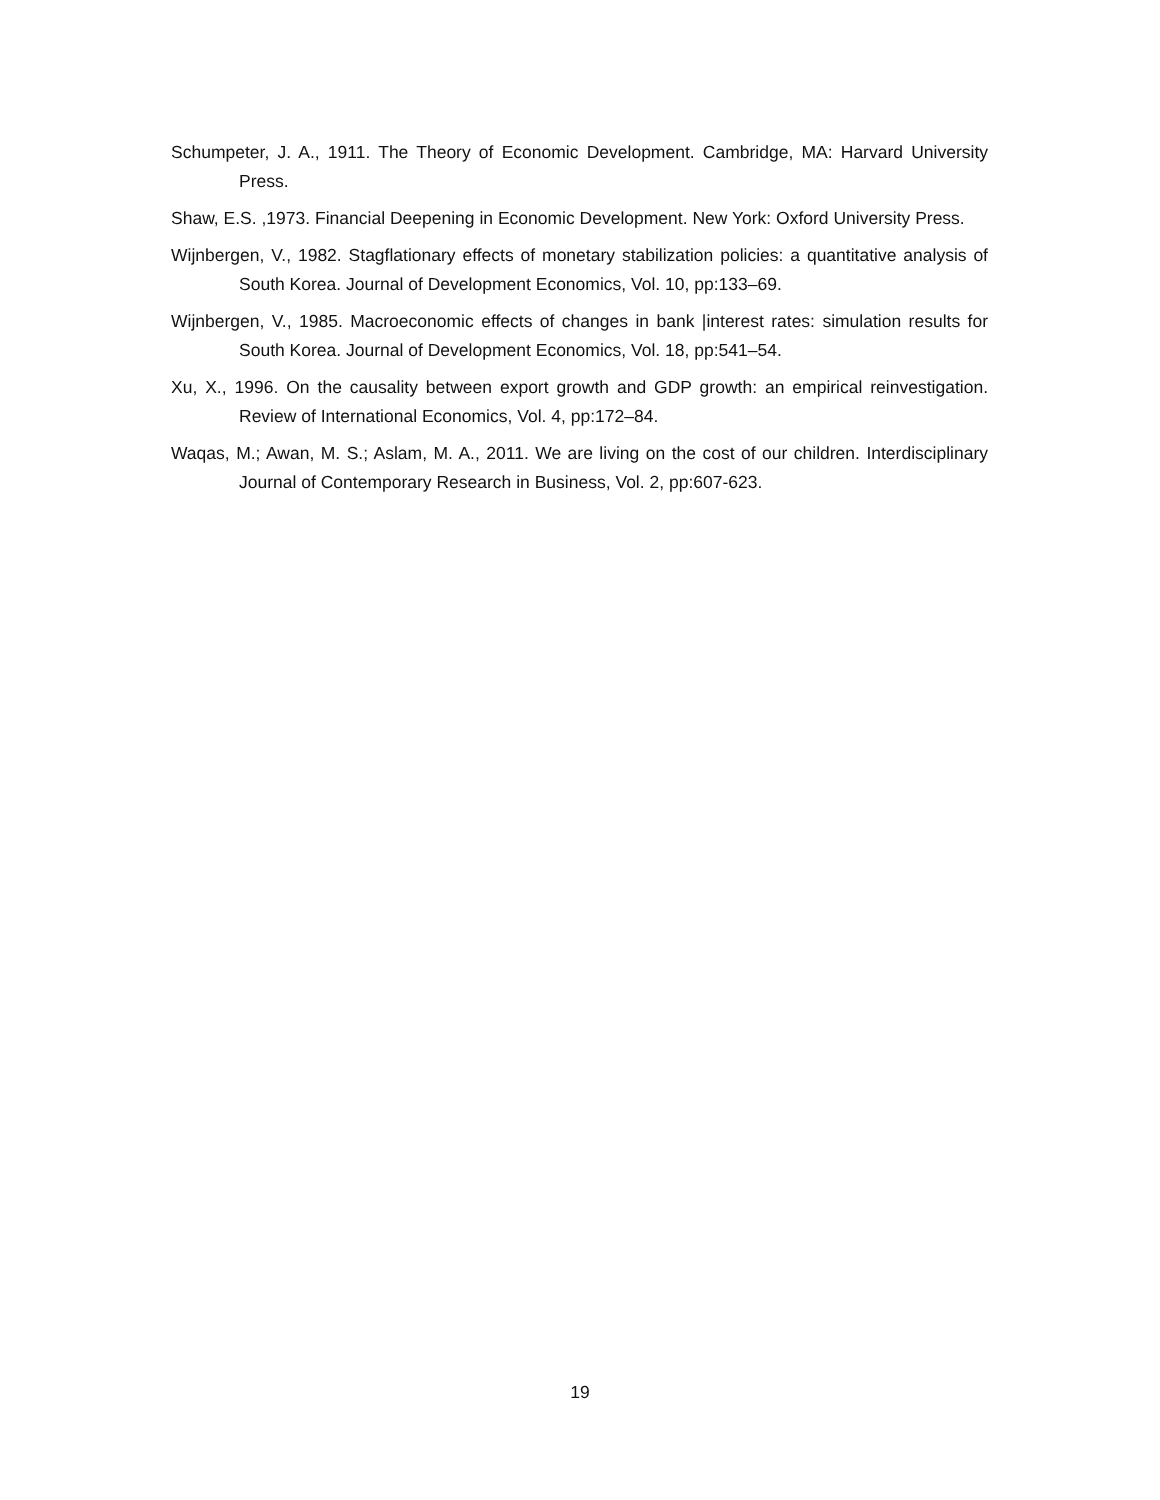Schumpeter, J. A., 1911. The Theory of Economic Development. Cambridge, MA: Harvard University Press.
Shaw, E.S. ,1973. Financial Deepening in Economic Development. New York: Oxford University Press.
Wijnbergen, V., 1982. Stagflationary effects of monetary stabilization policies: a quantitative analysis of South Korea. Journal of Development Economics, Vol. 10, pp:133–69.
Wijnbergen, V., 1985. Macroeconomic effects of changes in bank |interest rates: simulation results for South Korea. Journal of Development Economics, Vol. 18, pp:541–54.
Xu, X., 1996. On the causality between export growth and GDP growth: an empirical reinvestigation. Review of International Economics, Vol. 4, pp:172–84.
Waqas, M.; Awan, M. S.; Aslam, M. A., 2011. We are living on the cost of our children. Interdisciplinary Journal of Contemporary Research in Business, Vol. 2, pp:607-623.
19